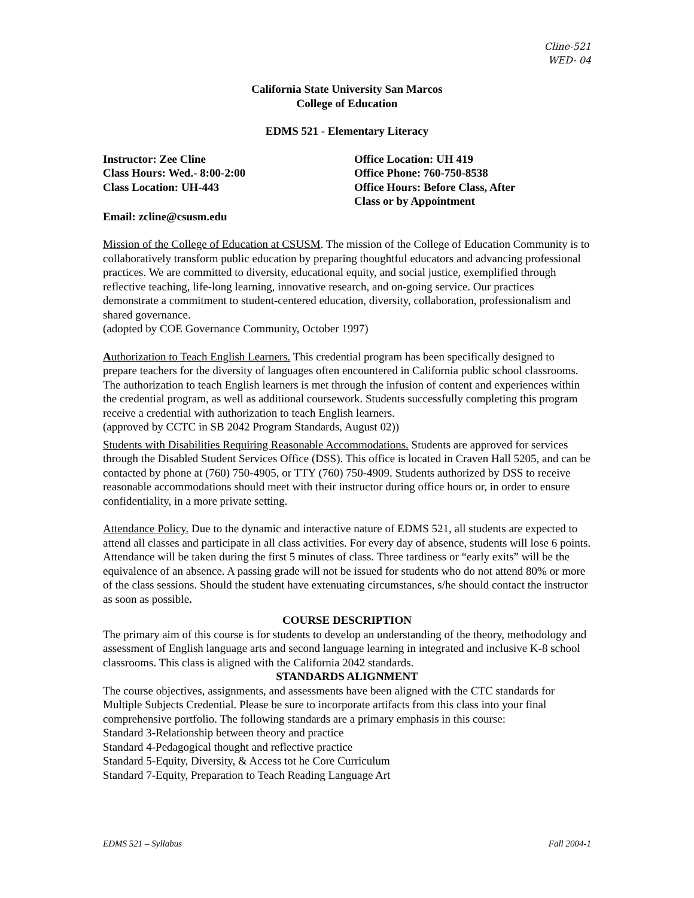Cline-521
WED- 04
California State University San Marcos
College of Education
EDMS 521 - Elementary Literacy
Instructor: Zee Cline
Class Hours: Wed.- 8:00-2:00
Class Location: UH-443
Office Location: UH 419
Office Phone: 760-750-8538
Office Hours: Before Class, After
Class or by Appointment
Email: zcline@csusm.edu
Mission of the College of Education at CSUSM. The mission of the College of Education Community is to collaboratively transform public education by preparing thoughtful educators and advancing professional practices. We are committed to diversity, educational equity, and social justice, exemplified through reflective teaching, life-long learning, innovative research, and on-going service. Our practices demonstrate a commitment to student-centered education, diversity, collaboration, professionalism and shared governance.
(adopted by COE Governance Community, October 1997)
Authorization to Teach English Learners. This credential program has been specifically designed to prepare teachers for the diversity of languages often encountered in California public school classrooms. The authorization to teach English learners is met through the infusion of content and experiences within the credential program, as well as additional coursework. Students successfully completing this program receive a credential with authorization to teach English learners.
(approved by CCTC in SB 2042 Program Standards, August 02))
Students with Disabilities Requiring Reasonable Accommodations. Students are approved for services through the Disabled Student Services Office (DSS). This office is located in Craven Hall 5205, and can be contacted by phone at (760) 750-4905, or TTY (760) 750-4909. Students authorized by DSS to receive reasonable accommodations should meet with their instructor during office hours or, in order to ensure confidentiality, in a more private setting.
Attendance Policy. Due to the dynamic and interactive nature of EDMS 521, all students are expected to attend all classes and participate in all class activities. For every day of absence, students will lose 6 points. Attendance will be taken during the first 5 minutes of class. Three tardiness or “early exits” will be the equivalence of an absence. A passing grade will not be issued for students who do not attend 80% or more of the class sessions. Should the student have extenuating circumstances, s/he should contact the instructor as soon as possible.
COURSE DESCRIPTION
The primary aim of this course is for students to develop an understanding of the theory, methodology and assessment of English language arts and second language learning in integrated and inclusive K-8 school classrooms. This class is aligned with the California 2042 standards.
STANDARDS ALIGNMENT
The course objectives, assignments, and assessments have been aligned with the CTC standards for Multiple Subjects Credential. Please be sure to incorporate artifacts from this class into your final comprehensive portfolio. The following standards are a primary emphasis in this course:
Standard 3-Relationship between theory and practice
Standard 4-Pedagogical thought and reflective practice
Standard 5-Equity, Diversity, & Access tot he Core Curriculum
Standard 7-Equity, Preparation to Teach Reading Language Art
EDMS 521 – Syllabus Fall 2004-1